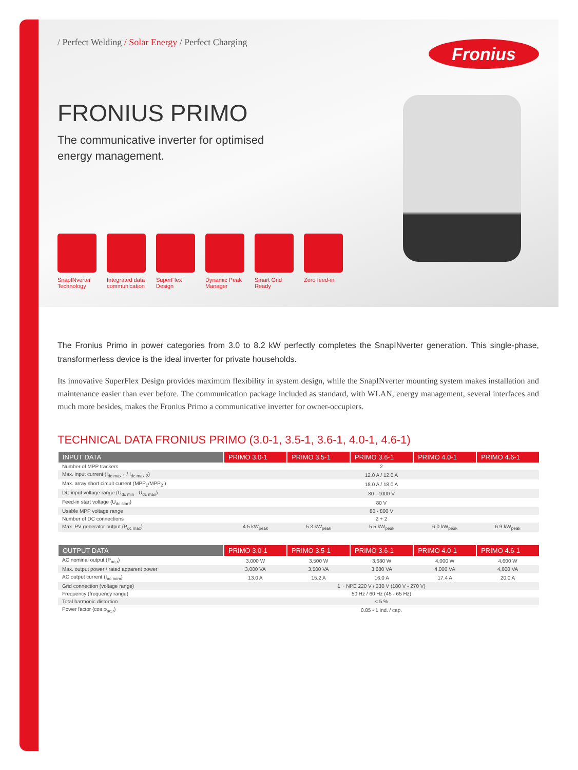Fronius
/ Perfect Welding / Solar Energy / Perfect Charging
FRONIUS PRIMO
The communicative inverter for optimised energy management.
SnapINverter Technology
Integrated data communication
SuperFlex Design
Dynamic Peak Manager
Smart Grid Ready
Zero feed-in
The Fronius Primo in power categories from 3.0 to 8.2 kW perfectly completes the SnapINverter generation. This single-phase, transformerless device is the ideal inverter for private households.
Its innovative SuperFlex Design provides maximum flexibility in system design, while the SnapINverter mounting system makes installation and maintenance easier than ever before. The communication package included as standard, with WLAN, energy management, several interfaces and much more besides, makes the Fronius Primo a communicative inverter for owner-occupiers.
TECHNICAL DATA FRONIUS PRIMO (3.0-1, 3.5-1, 3.6-1, 4.0-1, 4.6-1)
| INPUT DATA | PRIMO 3.0-1 | PRIMO 3.5-1 | PRIMO 3.6-1 | PRIMO 4.0-1 | PRIMO 4.6-1 |
| --- | --- | --- | --- | --- | --- |
| Number of MPP trackers | 2 | | | | |
| Max. input current (I<sub>dc max 1</sub> / I<sub>dc max 2</sub>) | 12.0 A / 12.0 A | | | | |
| Max. array short circuit current (MPP<sub>1</sub>/MPP<sub>2</sub> ) | 18.0 A / 18.0 A | | | | |
| DC input voltage range (U<sub>dc min</sub> - U<sub>dc max</sub>) | 80 - 1000 V | | | | |
| Feed-in start voltage (U<sub>dc start</sub>) | 80 V | | | | |
| Usable MPP voltage range | 80 - 800 V | | | | |
| Number of DC connections | 2 + 2 | | | | |
| Max. PV generator output (P<sub>dc max</sub>) | 4.5 kW<sub>peak</sub> | 5.3 kW<sub>peak</sub> | 5.5 kW<sub>peak</sub> | 6.0 kW<sub>peak</sub> | 6.9 kW<sub>peak</sub> |
| OUTPUT DATA | PRIMO 3.0-1 | PRIMO 3.5-1 | PRIMO 3.6-1 | PRIMO 4.0-1 | PRIMO 4.6-1 |
| --- | --- | --- | --- | --- | --- |
| AC nominal output (P<sub>ac,r</sub>) | 3,000 W | 3,500 W | 3,680 W | 4,000 W | 4,600 W |
| Max. output power / rated apparent power | 3,000 VA | 3,500 VA | 3,680 VA | 4,000 VA | 4,600 VA |
| AC output current (I<sub>ac nom</sub>) | 13.0 A | 15.2 A | 16.0 A | 17.4 A | 20.0 A |
| Grid connection (voltage range) | 1 ~ NPE 220 V / 230 V (180 V - 270 V) | | | | |
| Frequency (frequency range) | 50 Hz / 60 Hz (45 - 65 Hz) | | | | |
| Total harmonic distortion | < 5 % | | | | |
| Power factor (cos φ<sub>ac,r</sub>) | 0.85 - 1 ind. / cap. | | | | |